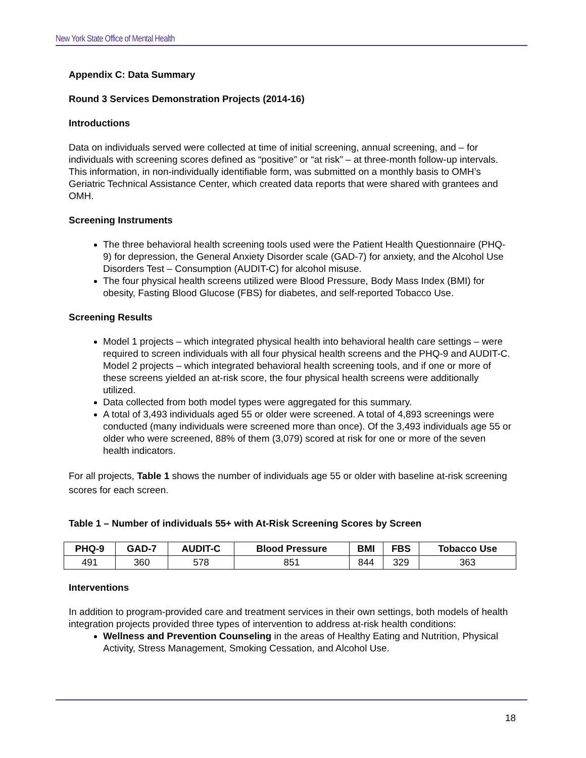New York State Office of Mental Health
Appendix C: Data Summary
Round 3 Services Demonstration Projects (2014-16)
Introductions
Data on individuals served were collected at time of initial screening, annual screening, and – for individuals with screening scores defined as “positive” or “at risk” – at three-month follow-up intervals. This information, in non-individually identifiable form, was submitted on a monthly basis to OMH’s Geriatric Technical Assistance Center, which created data reports that were shared with grantees and OMH.
Screening Instruments
The three behavioral health screening tools used were the Patient Health Questionnaire (PHQ-9) for depression, the General Anxiety Disorder scale (GAD-7) for anxiety, and the Alcohol Use Disorders Test – Consumption (AUDIT-C) for alcohol misuse.
The four physical health screens utilized were Blood Pressure, Body Mass Index (BMI) for obesity, Fasting Blood Glucose (FBS) for diabetes, and self-reported Tobacco Use.
Screening Results
Model 1 projects – which integrated physical health into behavioral health care settings – were required to screen individuals with all four physical health screens and the PHQ-9 and AUDIT-C. Model 2 projects – which integrated behavioral health screening tools, and if one or more of these screens yielded an at-risk score, the four physical health screens were additionally utilized.
Data collected from both model types were aggregated for this summary.
A total of 3,493 individuals aged 55 or older were screened. A total of 4,893 screenings were conducted (many individuals were screened more than once). Of the 3,493 individuals age 55 or older who were screened, 88% of them (3,079) scored at risk for one or more of the seven health indicators.
For all projects, Table 1 shows the number of individuals age 55 or older with baseline at-risk screening scores for each screen.
Table 1 – Number of individuals 55+ with At-Risk Screening Scores by Screen
| PHQ-9 | GAD-7 | AUDIT-C | Blood Pressure | BMI | FBS | Tobacco Use |
| --- | --- | --- | --- | --- | --- | --- |
| 491 | 360 | 578 | 851 | 844 | 329 | 363 |
Interventions
In addition to program-provided care and treatment services in their own settings, both models of health integration projects provided three types of intervention to address at-risk health conditions:
Wellness and Prevention Counseling in the areas of Healthy Eating and Nutrition, Physical Activity, Stress Management, Smoking Cessation, and Alcohol Use.
18